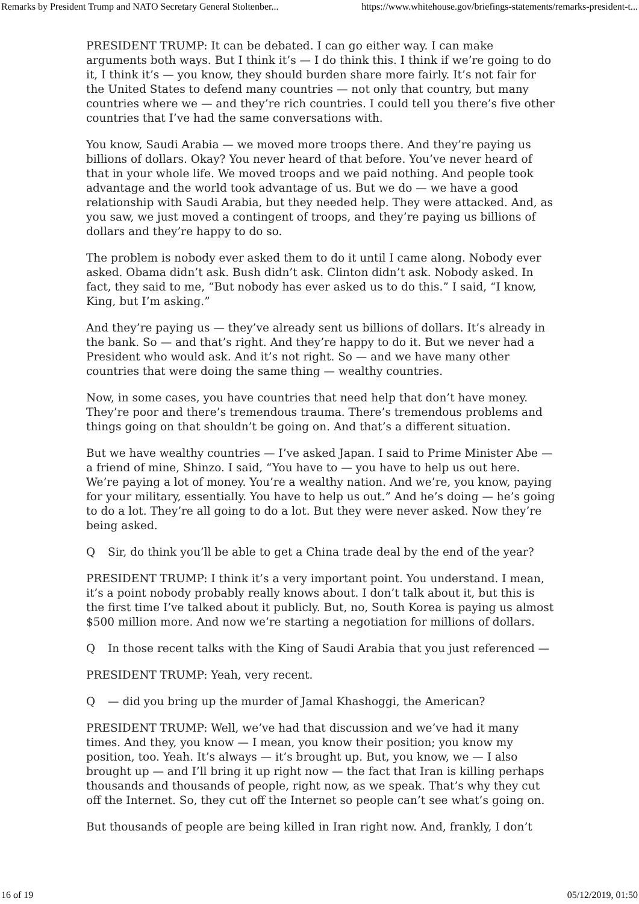Remarks by President Trump and NATO Secretary General Stoltenber... https://www.whitehouse.gov/briefings-statements/remarks-president-t...
PRESIDENT TRUMP: It can be debated. I can go either way. I can make arguments both ways. But I think it’s — I do think this. I think if we’re going to do it, I think it’s — you know, they should burden share more fairly. It’s not fair for the United States to defend many countries — not only that country, but many countries where we — and they’re rich countries. I could tell you there’s five other countries that I’ve had the same conversations with.
You know, Saudi Arabia — we moved more troops there. And they’re paying us billions of dollars. Okay? You never heard of that before. You’ve never heard of that in your whole life. We moved troops and we paid nothing. And people took advantage and the world took advantage of us. But we do — we have a good relationship with Saudi Arabia, but they needed help. They were attacked. And, as you saw, we just moved a contingent of troops, and they’re paying us billions of dollars and they’re happy to do so.
The problem is nobody ever asked them to do it until I came along. Nobody ever asked. Obama didn’t ask. Bush didn’t ask. Clinton didn’t ask. Nobody asked. In fact, they said to me, “But nobody has ever asked us to do this.” I said, “I know, King, but I’m asking.”
And they’re paying us — they’ve already sent us billions of dollars. It’s already in the bank. So — and that’s right. And they’re happy to do it. But we never had a President who would ask. And it’s not right. So — and we have many other countries that were doing the same thing — wealthy countries.
Now, in some cases, you have countries that need help that don’t have money. They’re poor and there’s tremendous trauma. There’s tremendous problems and things going on that shouldn’t be going on. And that’s a different situation.
But we have wealthy countries — I’ve asked Japan. I said to Prime Minister Abe — a friend of mine, Shinzo. I said, “You have to — you have to help us out here. We’re paying a lot of money. You’re a wealthy nation. And we’re, you know, paying for your military, essentially. You have to help us out.” And he’s doing — he’s going to do a lot. They’re all going to do a lot. But they were never asked. Now they’re being asked.
Q Sir, do think you’ll be able to get a China trade deal by the end of the year?
PRESIDENT TRUMP: I think it’s a very important point. You understand. I mean, it’s a point nobody probably really knows about. I don’t talk about it, but this is the first time I’ve talked about it publicly. But, no, South Korea is paying us almost $500 million more. And now we’re starting a negotiation for millions of dollars.
Q In those recent talks with the King of Saudi Arabia that you just referenced —
PRESIDENT TRUMP: Yeah, very recent.
Q — did you bring up the murder of Jamal Khashoggi, the American?
PRESIDENT TRUMP: Well, we’ve had that discussion and we’ve had it many times. And they, you know — I mean, you know their position; you know my position, too. Yeah. It’s always — it’s brought up. But, you know, we — I also brought up — and I’ll bring it up right now — the fact that Iran is killing perhaps thousands and thousands of people, right now, as we speak. That’s why they cut off the Internet. So, they cut off the Internet so people can’t see what’s going on.
But thousands of people are being killed in Iran right now. And, frankly, I don’t
16 of 19 05/12/2019, 01:50